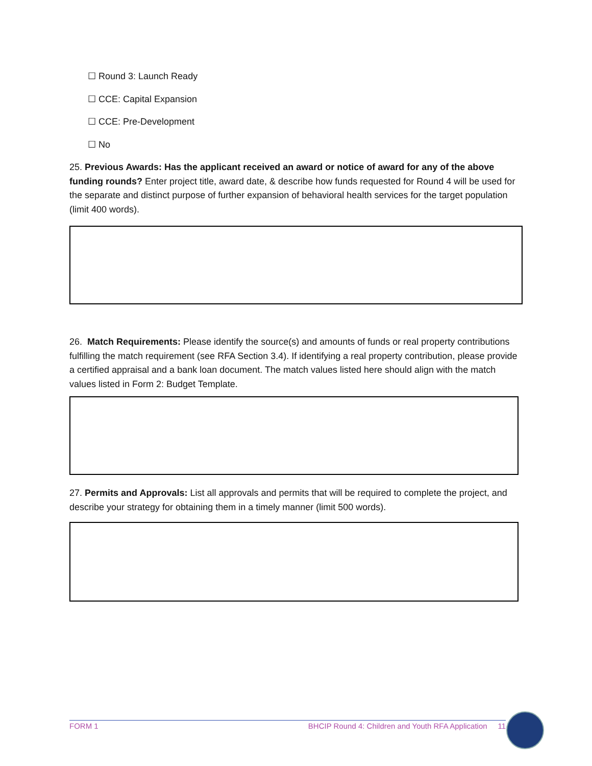☐ Round 3: Launch Ready
☐ CCE: Capital Expansion
☐ CCE: Pre-Development
☐ No
25. Previous Awards: Has the applicant received an award or notice of award for any of the above funding rounds? Enter project title, award date, & describe how funds requested for Round 4 will be used for the separate and distinct purpose of further expansion of behavioral health services for the target population (limit 400 words).
26. Match Requirements: Please identify the source(s) and amounts of funds or real property contributions fulfilling the match requirement (see RFA Section 3.4). If identifying a real property contribution, please provide a certified appraisal and a bank loan document. The match values listed here should align with the match values listed in Form 2: Budget Template.
27. Permits and Approvals: List all approvals and permits that will be required to complete the project, and describe your strategy for obtaining them in a timely manner (limit 500 words).
FORM 1 BHCIP Round 4: Children and Youth RFA Application 11